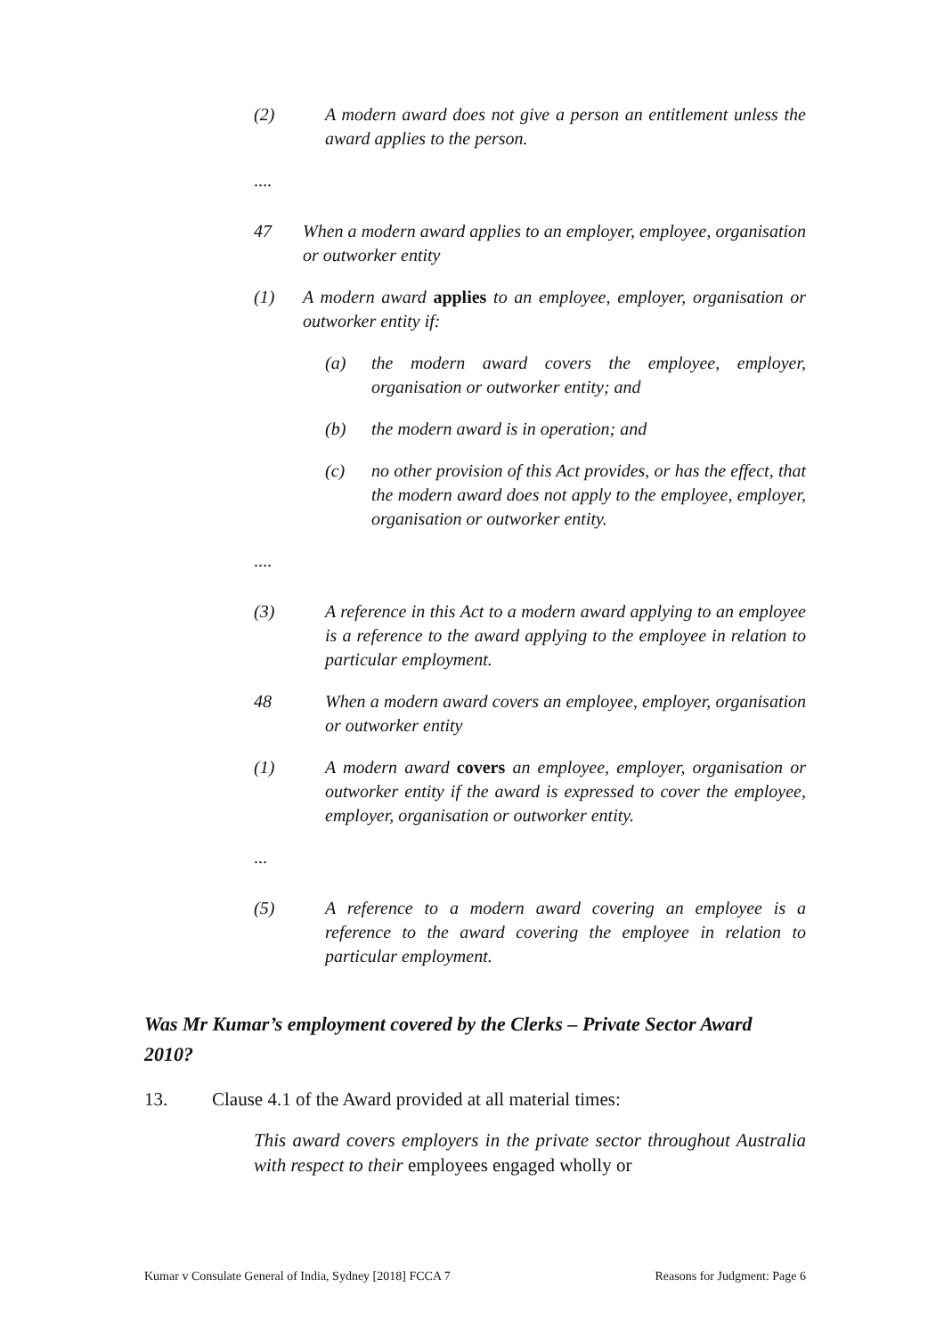(2) A modern award does not give a person an entitlement unless the award applies to the person.
....
47 When a modern award applies to an employer, employee, organisation or outworker entity
(1) A modern award applies to an employee, employer, organisation or outworker entity if:
(a) the modern award covers the employee, employer, organisation or outworker entity; and
(b) the modern award is in operation; and
(c) no other provision of this Act provides, or has the effect, that the modern award does not apply to the employee, employer, organisation or outworker entity.
....
(3) A reference in this Act to a modern award applying to an employee is a reference to the award applying to the employee in relation to particular employment.
48 When a modern award covers an employee, employer, organisation or outworker entity
(1) A modern award covers an employee, employer, organisation or outworker entity if the award is expressed to cover the employee, employer, organisation or outworker entity.
...
(5) A reference to a modern award covering an employee is a reference to the award covering the employee in relation to particular employment.
Was Mr Kumar’s employment covered by the Clerks – Private Sector Award 2010?
13. Clause 4.1 of the Award provided at all material times:
This award covers employers in the private sector throughout Australia with respect to their employees engaged wholly or
Kumar v Consulate General of India, Sydney [2018] FCCA 7 Reasons for Judgment: Page 6